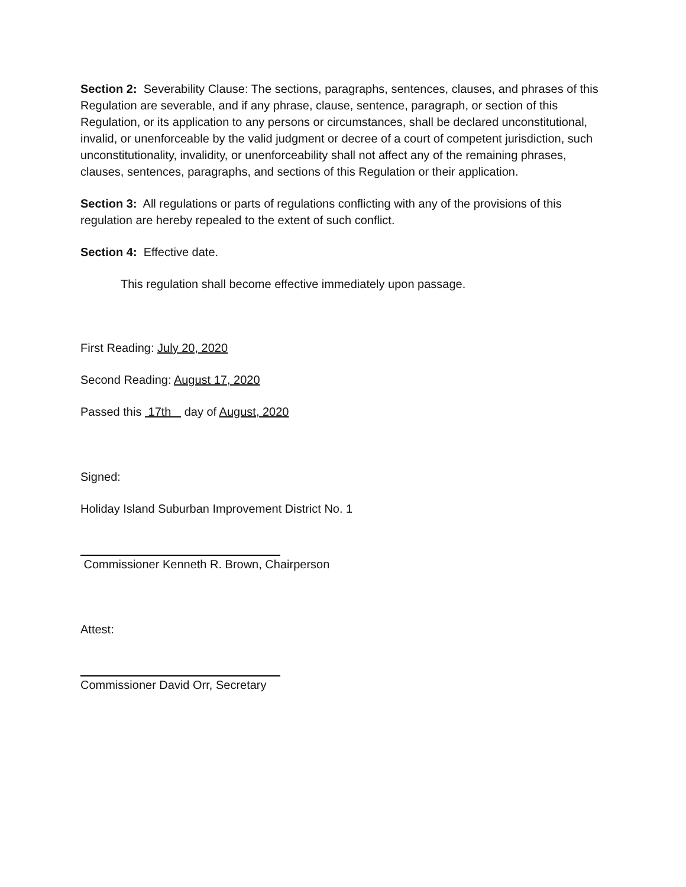Section 2: Severability Clause: The sections, paragraphs, sentences, clauses, and phrases of this Regulation are severable, and if any phrase, clause, sentence, paragraph, or section of this Regulation, or its application to any persons or circumstances, shall be declared unconstitutional, invalid, or unenforceable by the valid judgment or decree of a court of competent jurisdiction, such unconstitutionality, invalidity, or unenforceability shall not affect any of the remaining phrases, clauses, sentences, paragraphs, and sections of this Regulation or their application.
Section 3: All regulations or parts of regulations conflicting with any of the provisions of this regulation are hereby repealed to the extent of such conflict.
Section 4: Effective date.
This regulation shall become effective immediately upon passage.
First Reading: July 20, 2020
Second Reading: August 17, 2020
Passed this 17th day of August, 2020
Signed:
Holiday Island Suburban Improvement District No. 1
Commissioner Kenneth R. Brown, Chairperson
Attest:
Commissioner David Orr, Secretary